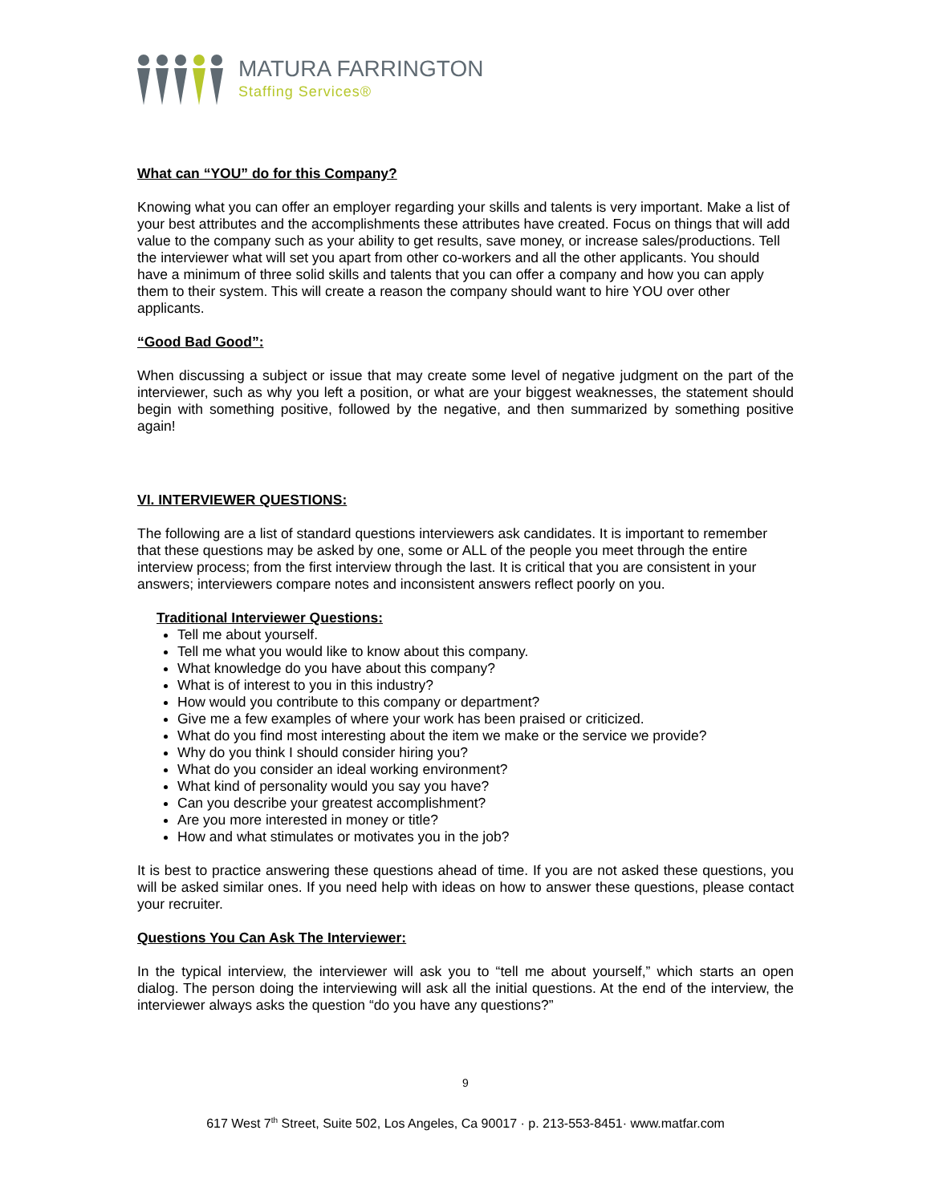MATURA FARRINGTON
Staffing Services®
What can “YOU” do for this Company?
Knowing what you can offer an employer regarding your skills and talents is very important. Make a list of your best attributes and the accomplishments these attributes have created. Focus on things that will add value to the company such as your ability to get results, save money, or increase sales/productions. Tell the interviewer what will set you apart from other co-workers and all the other applicants. You should have a minimum of three solid skills and talents that you can offer a company and how you can apply them to their system. This will create a reason the company should want to hire YOU over other applicants.
“Good Bad Good”:
When discussing a subject or issue that may create some level of negative judgment on the part of the interviewer, such as why you left a position, or what are your biggest weaknesses, the statement should begin with something positive, followed by the negative, and then summarized by something positive again!
VI. INTERVIEWER QUESTIONS:
The following are a list of standard questions interviewers ask candidates. It is important to remember that these questions may be asked by one, some or ALL of the people you meet through the entire interview process; from the first interview through the last. It is critical that you are consistent in your answers; interviewers compare notes and inconsistent answers reflect poorly on you.
Traditional Interviewer Questions:
Tell me about yourself.
Tell me what you would like to know about this company.
What knowledge do you have about this company?
What is of interest to you in this industry?
How would you contribute to this company or department?
Give me a few examples of where your work has been praised or criticized.
What do you find most interesting about the item we make or the service we provide?
Why do you think I should consider hiring you?
What do you consider an ideal working environment?
What kind of personality would you say you have?
Can you describe your greatest accomplishment?
Are you more interested in money or title?
How and what stimulates or motivates you in the job?
It is best to practice answering these questions ahead of time. If you are not asked these questions, you will be asked similar ones. If you need help with ideas on how to answer these questions, please contact your recruiter.
Questions You Can Ask The Interviewer:
In the typical interview, the interviewer will ask you to “tell me about yourself,” which starts an open dialog. The person doing the interviewing will ask all the initial questions. At the end of the interview, the interviewer always asks the question “do you have any questions?”
9
617 West 7<sup>th</sup> Street, Suite 502, Los Angeles, Ca 90017 · p. 213-553-8451· www.matfar.com